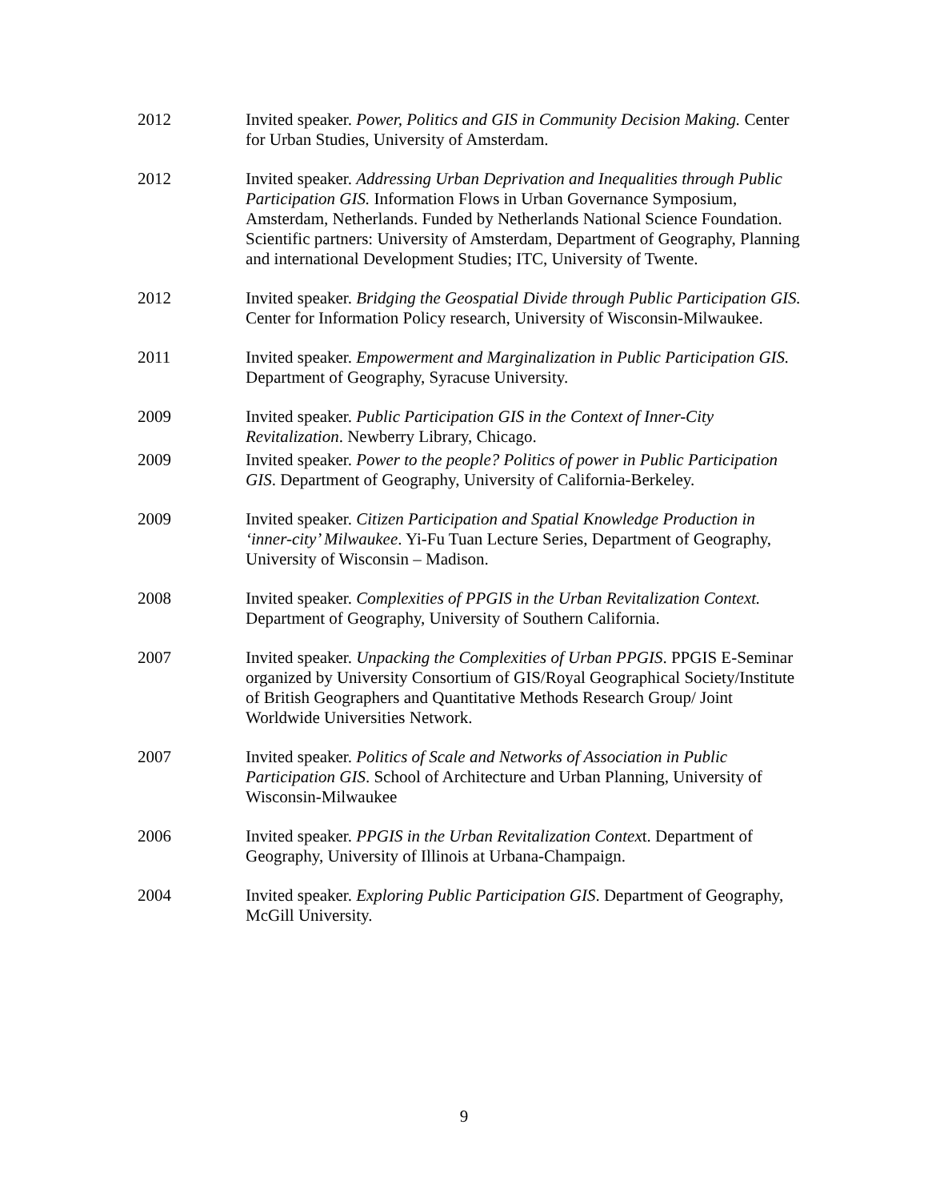2012 Invited speaker. Power, Politics and GIS in Community Decision Making. Center for Urban Studies, University of Amsterdam.
2012 Invited speaker. Addressing Urban Deprivation and Inequalities through Public Participation GIS. Information Flows in Urban Governance Symposium, Amsterdam, Netherlands. Funded by Netherlands National Science Foundation. Scientific partners: University of Amsterdam, Department of Geography, Planning and international Development Studies; ITC, University of Twente.
2012 Invited speaker. Bridging the Geospatial Divide through Public Participation GIS. Center for Information Policy research, University of Wisconsin-Milwaukee.
2011 Invited speaker. Empowerment and Marginalization in Public Participation GIS. Department of Geography, Syracuse University.
2009 Invited speaker. Public Participation GIS in the Context of Inner-City Revitalization. Newberry Library, Chicago.
2009 Invited speaker. Power to the people? Politics of power in Public Participation GIS. Department of Geography, University of California-Berkeley.
2009 Invited speaker. Citizen Participation and Spatial Knowledge Production in ‘inner-city’ Milwaukee. Yi-Fu Tuan Lecture Series, Department of Geography, University of Wisconsin – Madison.
2008 Invited speaker. Complexities of PPGIS in the Urban Revitalization Context. Department of Geography, University of Southern California.
2007 Invited speaker. Unpacking the Complexities of Urban PPGIS. PPGIS E-Seminar organized by University Consortium of GIS/Royal Geographical Society/Institute of British Geographers and Quantitative Methods Research Group/ Joint Worldwide Universities Network.
2007 Invited speaker. Politics of Scale and Networks of Association in Public Participation GIS. School of Architecture and Urban Planning, University of Wisconsin-Milwaukee
2006 Invited speaker. PPGIS in the Urban Revitalization Context. Department of Geography, University of Illinois at Urbana-Champaign.
2004 Invited speaker. Exploring Public Participation GIS. Department of Geography, McGill University.
9